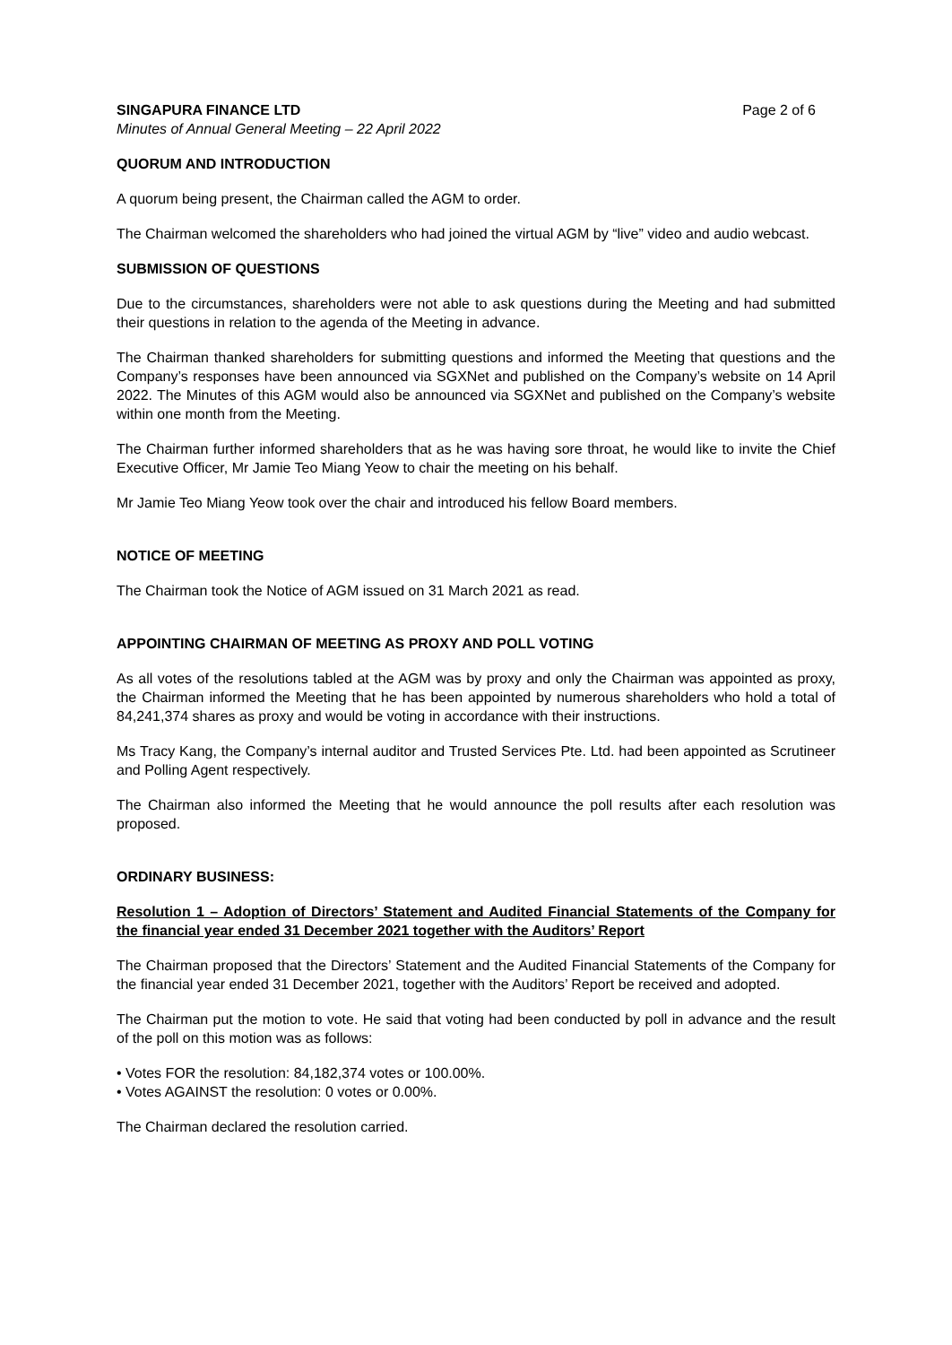SINGAPURA FINANCE LTD Page 2 of 6
Minutes of Annual General Meeting – 22 April 2022
QUORUM AND INTRODUCTION
A quorum being present, the Chairman called the AGM to order.
The Chairman welcomed the shareholders who had joined the virtual AGM by “live” video and audio webcast.
SUBMISSION OF QUESTIONS
Due to the circumstances, shareholders were not able to ask questions during the Meeting and had submitted their questions in relation to the agenda of the Meeting in advance.
The Chairman thanked shareholders for submitting questions and informed the Meeting that questions and the Company’s responses have been announced via SGXNet and published on the Company’s website on 14 April 2022. The Minutes of this AGM would also be announced via SGXNet and published on the Company’s website within one month from the Meeting.
The Chairman further informed shareholders that as he was having sore throat, he would like to invite the Chief Executive Officer, Mr Jamie Teo Miang Yeow to chair the meeting on his behalf.
Mr Jamie Teo Miang Yeow took over the chair and introduced his fellow Board members.
NOTICE OF MEETING
The Chairman took the Notice of AGM issued on 31 March 2021 as read.
APPOINTING CHAIRMAN OF MEETING AS PROXY AND POLL VOTING
As all votes of the resolutions tabled at the AGM was by proxy and only the Chairman was appointed as proxy, the Chairman informed the Meeting that he has been appointed by numerous shareholders who hold a total of 84,241,374 shares as proxy and would be voting in accordance with their instructions.
Ms Tracy Kang, the Company’s internal auditor and Trusted Services Pte. Ltd. had been appointed as Scrutineer and Polling Agent respectively.
The Chairman also informed the Meeting that he would announce the poll results after each resolution was proposed.
ORDINARY BUSINESS:
Resolution 1 – Adoption of Directors’ Statement and Audited Financial Statements of the Company for the financial year ended 31 December 2021 together with the Auditors’ Report
The Chairman proposed that the Directors’ Statement and the Audited Financial Statements of the Company for the financial year ended 31 December 2021, together with the Auditors’ Report be received and adopted.
The Chairman put the motion to vote. He said that voting had been conducted by poll in advance and the result of the poll on this motion was as follows:
• Votes FOR the resolution: 84,182,374 votes or 100.00%.
• Votes AGAINST the resolution: 0 votes or 0.00%.
The Chairman declared the resolution carried.